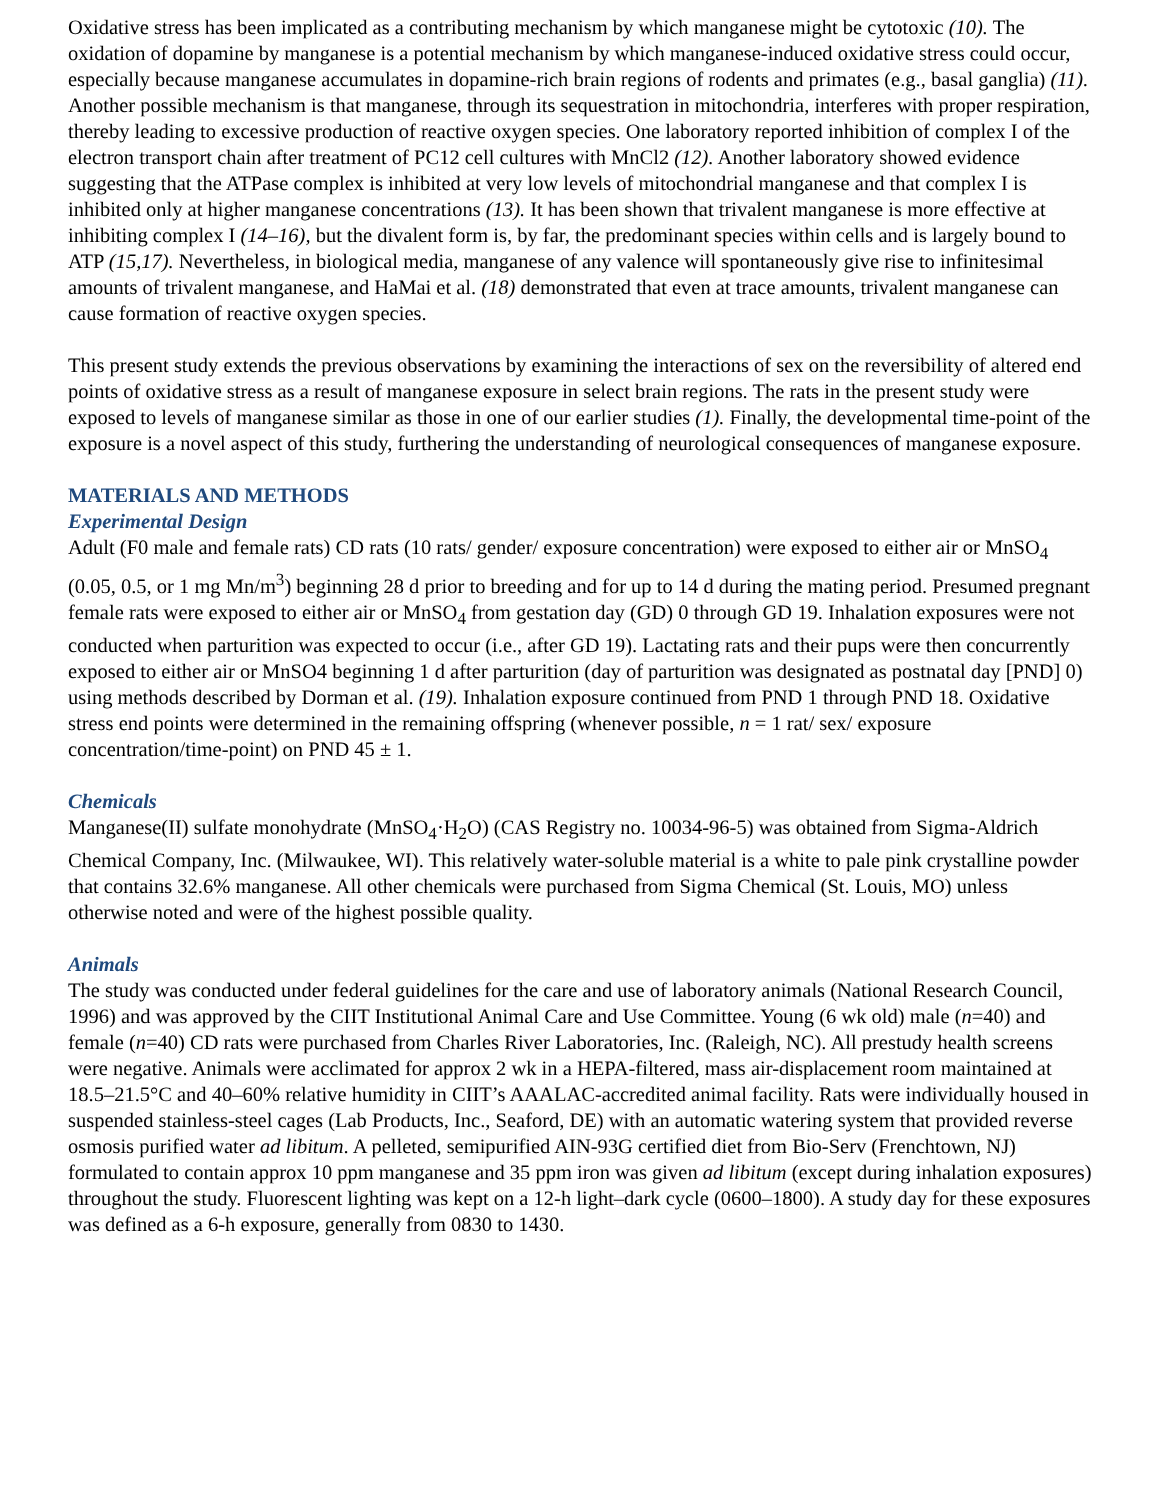Oxidative stress has been implicated as a contributing mechanism by which manganese might be cytotoxic (10). The oxidation of dopamine by manganese is a potential mechanism by which manganese-induced oxidative stress could occur, especially because manganese accumulates in dopamine-rich brain regions of rodents and primates (e.g., basal ganglia) (11). Another possible mechanism is that manganese, through its sequestration in mitochondria, interferes with proper respiration, thereby leading to excessive production of reactive oxygen species. One laboratory reported inhibition of complex I of the electron transport chain after treatment of PC12 cell cultures with MnCl2 (12). Another laboratory showed evidence suggesting that the ATPase complex is inhibited at very low levels of mitochondrial manganese and that complex I is inhibited only at higher manganese concentrations (13). It has been shown that trivalent manganese is more effective at inhibiting complex I (14–16), but the divalent form is, by far, the predominant species within cells and is largely bound to ATP (15,17). Nevertheless, in biological media, manganese of any valence will spontaneously give rise to infinitesimal amounts of trivalent manganese, and HaMai et al. (18) demonstrated that even at trace amounts, trivalent manganese can cause formation of reactive oxygen species.
This present study extends the previous observations by examining the interactions of sex on the reversibility of altered end points of oxidative stress as a result of manganese exposure in select brain regions. The rats in the present study were exposed to levels of manganese similar as those in one of our earlier studies (1). Finally, the developmental time-point of the exposure is a novel aspect of this study, furthering the understanding of neurological consequences of manganese exposure.
MATERIALS AND METHODS
Experimental Design
Adult (F0 male and female rats) CD rats (10 rats/ gender/ exposure concentration) were exposed to either air or MnSO<sub>4</sub> (0.05, 0.5, or 1 mg Mn/m<sup>3</sup>) beginning 28 d prior to breeding and for up to 14 d during the mating period. Presumed pregnant female rats were exposed to either air or MnSO<sub>4</sub> from gestation day (GD) 0 through GD 19. Inhalation exposures were not conducted when parturition was expected to occur (i.e., after GD 19). Lactating rats and their pups were then concurrently exposed to either air or MnSO4 beginning 1 d after parturition (day of parturition was designated as postnatal day [PND] 0) using methods described by Dorman et al. (19). Inhalation exposure continued from PND 1 through PND 18. Oxidative stress end points were determined in the remaining offspring (whenever possible, n = 1 rat/ sex/ exposure concentration/time-point) on PND 45 ± 1.
Chemicals
Manganese(II) sulfate monohydrate (MnSO<sub>4</sub>·H<sub>2</sub>O) (CAS Registry no. 10034-96-5) was obtained from Sigma-Aldrich Chemical Company, Inc. (Milwaukee, WI). This relatively water-soluble material is a white to pale pink crystalline powder that contains 32.6% manganese. All other chemicals were purchased from Sigma Chemical (St. Louis, MO) unless otherwise noted and were of the highest possible quality.
Animals
The study was conducted under federal guidelines for the care and use of laboratory animals (National Research Council, 1996) and was approved by the CIIT Institutional Animal Care and Use Committee. Young (6 wk old) male (n=40) and female (n=40) CD rats were purchased from Charles River Laboratories, Inc. (Raleigh, NC). All prestudy health screens were negative. Animals were acclimated for approx 2 wk in a HEPA-filtered, mass air-displacement room maintained at 18.5–21.5°C and 40–60% relative humidity in CIIT’s AAALAC-accredited animal facility. Rats were individually housed in suspended stainless-steel cages (Lab Products, Inc., Seaford, DE) with an automatic watering system that provided reverse osmosis purified water ad libitum. A pelleted, semipurified AIN-93G certified diet from Bio-Serv (Frenchtown, NJ) formulated to contain approx 10 ppm manganese and 35 ppm iron was given ad libitum (except during inhalation exposures) throughout the study. Fluorescent lighting was kept on a 12-h light–dark cycle (0600–1800). A study day for these exposures was defined as a 6-h exposure, generally from 0830 to 1430.